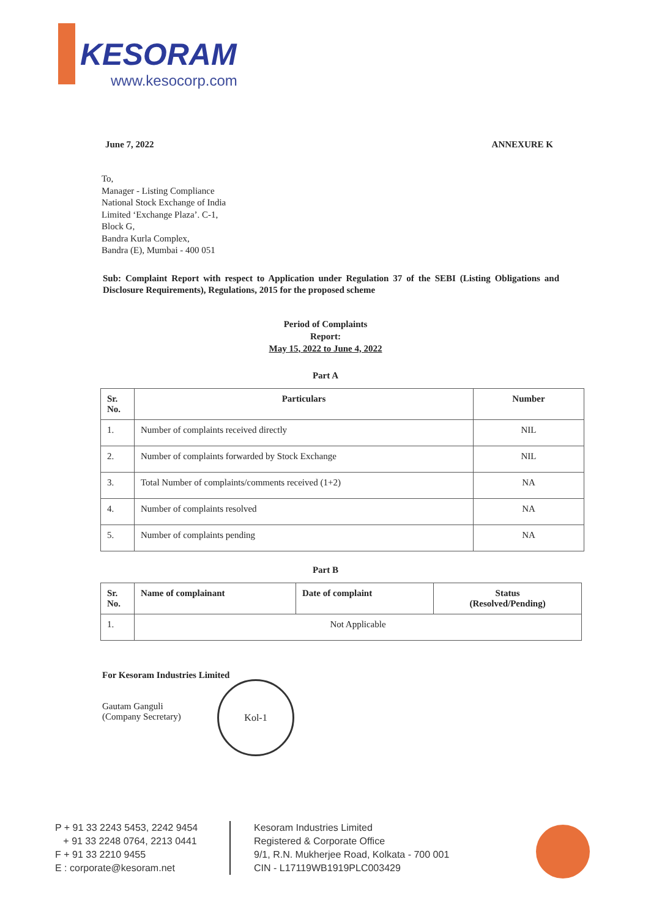KESORAM
www.kesocorp.com
June 7, 2022 ANNEXURE K
To,
Manager - Listing Compliance
National Stock Exchange of India
Limited ‘Exchange Plaza’. C-1,
Block G,
Bandra Kurla Complex,
Bandra (E), Mumbai - 400 051
Sub: Complaint Report with respect to Application under Regulation 37 of the SEBI (Listing Obligations and Disclosure Requirements), Regulations, 2015 for the proposed scheme
Period of Complaints
Report:
May 15, 2022 to June 4, 2022
Part A
| Sr. No. | Particulars | Number |
| --- | --- | --- |
| 1. | Number of complaints received directly | NIL |
| 2. | Number of complaints forwarded by Stock Exchange | NIL |
| 3. | Total Number of complaints/comments received (1+2) | NA |
| 4. | Number of complaints resolved | NA |
| 5. | Number of complaints pending | NA |
Part B
| Sr. No. | Name of complainant | Date of complaint | Status (Resolved/Pending) |
| --- | --- | --- | --- |
| 1. | Not Applicable | | |
For Kesoram Industries Limited
Gautam Ganguli
(Company Secretary)
Kol-1
P + 91 33 2243 5453, 2242 9454
+ 91 33 2248 0764, 2213 0441
F + 91 33 2210 9455
E : corporate@kesoram.net
Kesoram Industries Limited
Registered & Corporate Office
9/1, R.N. Mukherjee Road, Kolkata - 700 001
CIN - L17119WB1919PLC003429